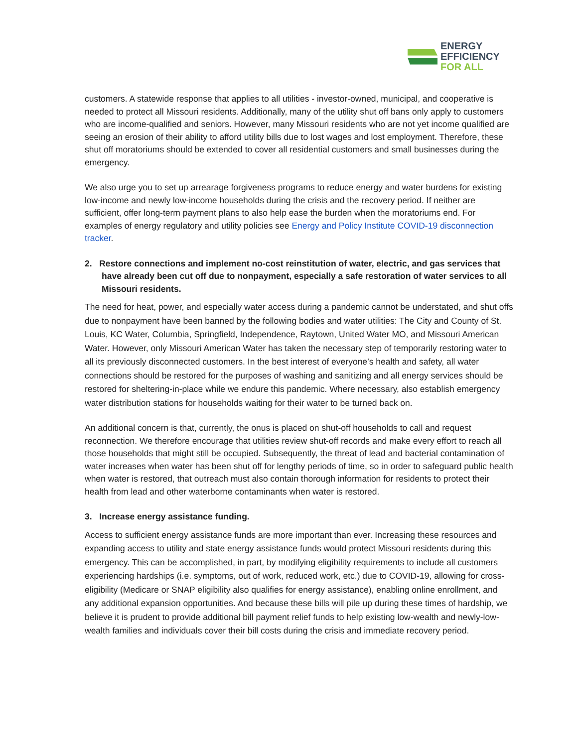ENERGY
EFFICIENCY
FOR ALL
customers. A statewide response that applies to all utilities - investor-owned, municipal, and cooperative is needed to protect all Missouri residents. Additionally, many of the utility shut off bans only apply to customers who are income-qualified and seniors. However, many Missouri residents who are not yet income qualified are seeing an erosion of their ability to afford utility bills due to lost wages and lost employment. Therefore, these shut off moratoriums should be extended to cover all residential customers and small businesses during the emergency.
We also urge you to set up arrearage forgiveness programs to reduce energy and water burdens for existing low-income and newly low-income households during the crisis and the recovery period. If neither are sufficient, offer long-term payment plans to also help ease the burden when the moratoriums end. For examples of energy regulatory and utility policies see Energy and Policy Institute COVID-19 disconnection tracker.
2. Restore connections and implement no-cost reinstitution of water, electric, and gas services that have already been cut off due to nonpayment, especially a safe restoration of water services to all Missouri residents.
The need for heat, power, and especially water access during a pandemic cannot be understated, and shut offs due to nonpayment have been banned by the following bodies and water utilities: The City and County of St. Louis, KC Water, Columbia, Springfield, Independence, Raytown, United Water MO, and Missouri American Water. However, only Missouri American Water has taken the necessary step of temporarily restoring water to all its previously disconnected customers. In the best interest of everyone’s health and safety, all water connections should be restored for the purposes of washing and sanitizing and all energy services should be restored for sheltering-in-place while we endure this pandemic. Where necessary, also establish emergency water distribution stations for households waiting for their water to be turned back on.
An additional concern is that, currently, the onus is placed on shut-off households to call and request reconnection. We therefore encourage that utilities review shut-off records and make every effort to reach all those households that might still be occupied. Subsequently, the threat of lead and bacterial contamination of water increases when water has been shut off for lengthy periods of time, so in order to safeguard public health when water is restored, that outreach must also contain thorough information for residents to protect their health from lead and other waterborne contaminants when water is restored.
3. Increase energy assistance funding.
Access to sufficient energy assistance funds are more important than ever. Increasing these resources and expanding access to utility and state energy assistance funds would protect Missouri residents during this emergency. This can be accomplished, in part, by modifying eligibility requirements to include all customers experiencing hardships (i.e. symptoms, out of work, reduced work, etc.) due to COVID-19, allowing for cross-eligibility (Medicare or SNAP eligibility also qualifies for energy assistance), enabling online enrollment, and any additional expansion opportunities. And because these bills will pile up during these times of hardship, we believe it is prudent to provide additional bill payment relief funds to help existing low-wealth and newly-low-wealth families and individuals cover their bill costs during the crisis and immediate recovery period.